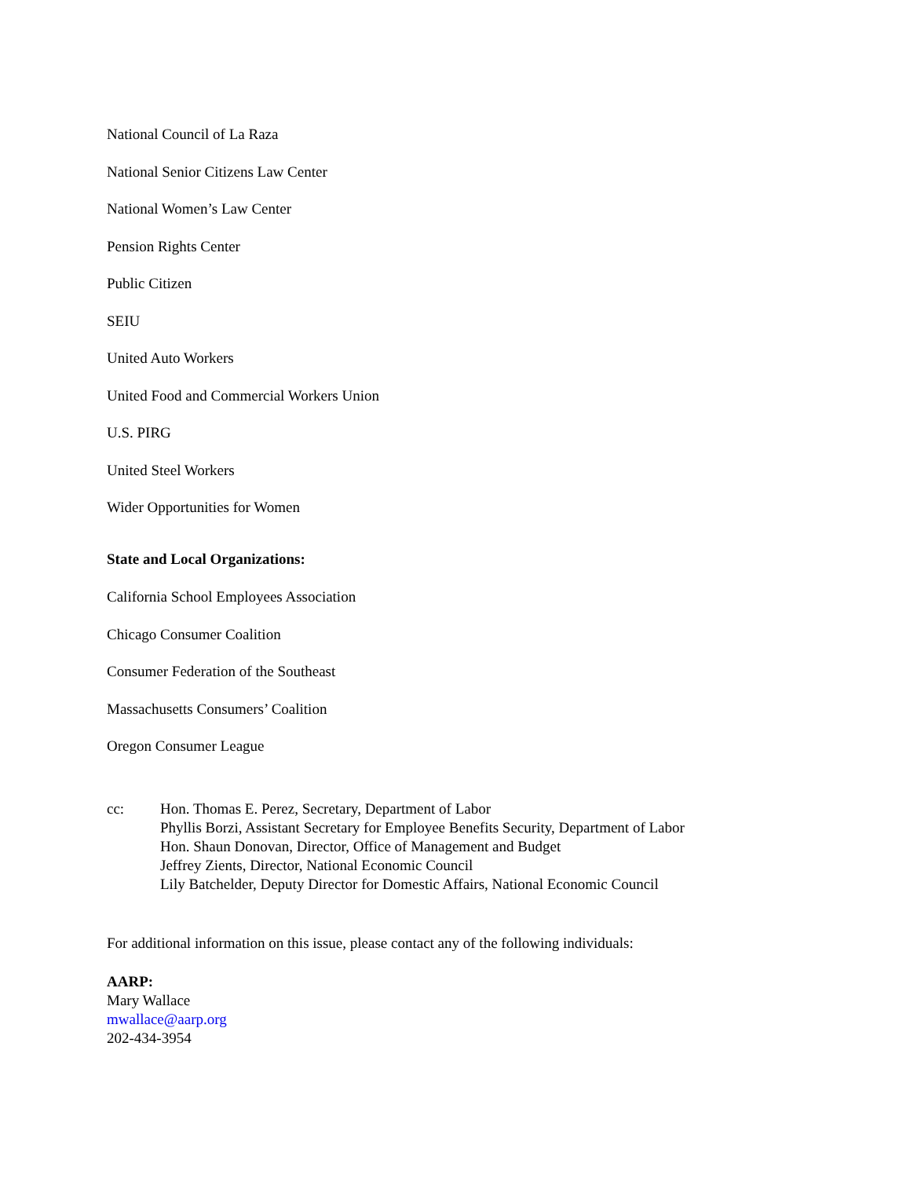National Council of La Raza
National Senior Citizens Law Center
National Women’s Law Center
Pension Rights Center
Public Citizen
SEIU
United Auto Workers
United Food and Commercial Workers Union
U.S. PIRG
United Steel Workers
Wider Opportunities for Women
State and Local Organizations:
California School Employees Association
Chicago Consumer Coalition
Consumer Federation of the Southeast
Massachusetts Consumers’ Coalition
Oregon Consumer League
cc: Hon. Thomas E. Perez, Secretary, Department of Labor
Phyllis Borzi, Assistant Secretary for Employee Benefits Security, Department of Labor
Hon. Shaun Donovan, Director, Office of Management and Budget
Jeffrey Zients, Director, National Economic Council
Lily Batchelder, Deputy Director for Domestic Affairs, National Economic Council
For additional information on this issue, please contact any of the following individuals:
AARP:
Mary Wallace
mwallace@aarp.org
202-434-3954